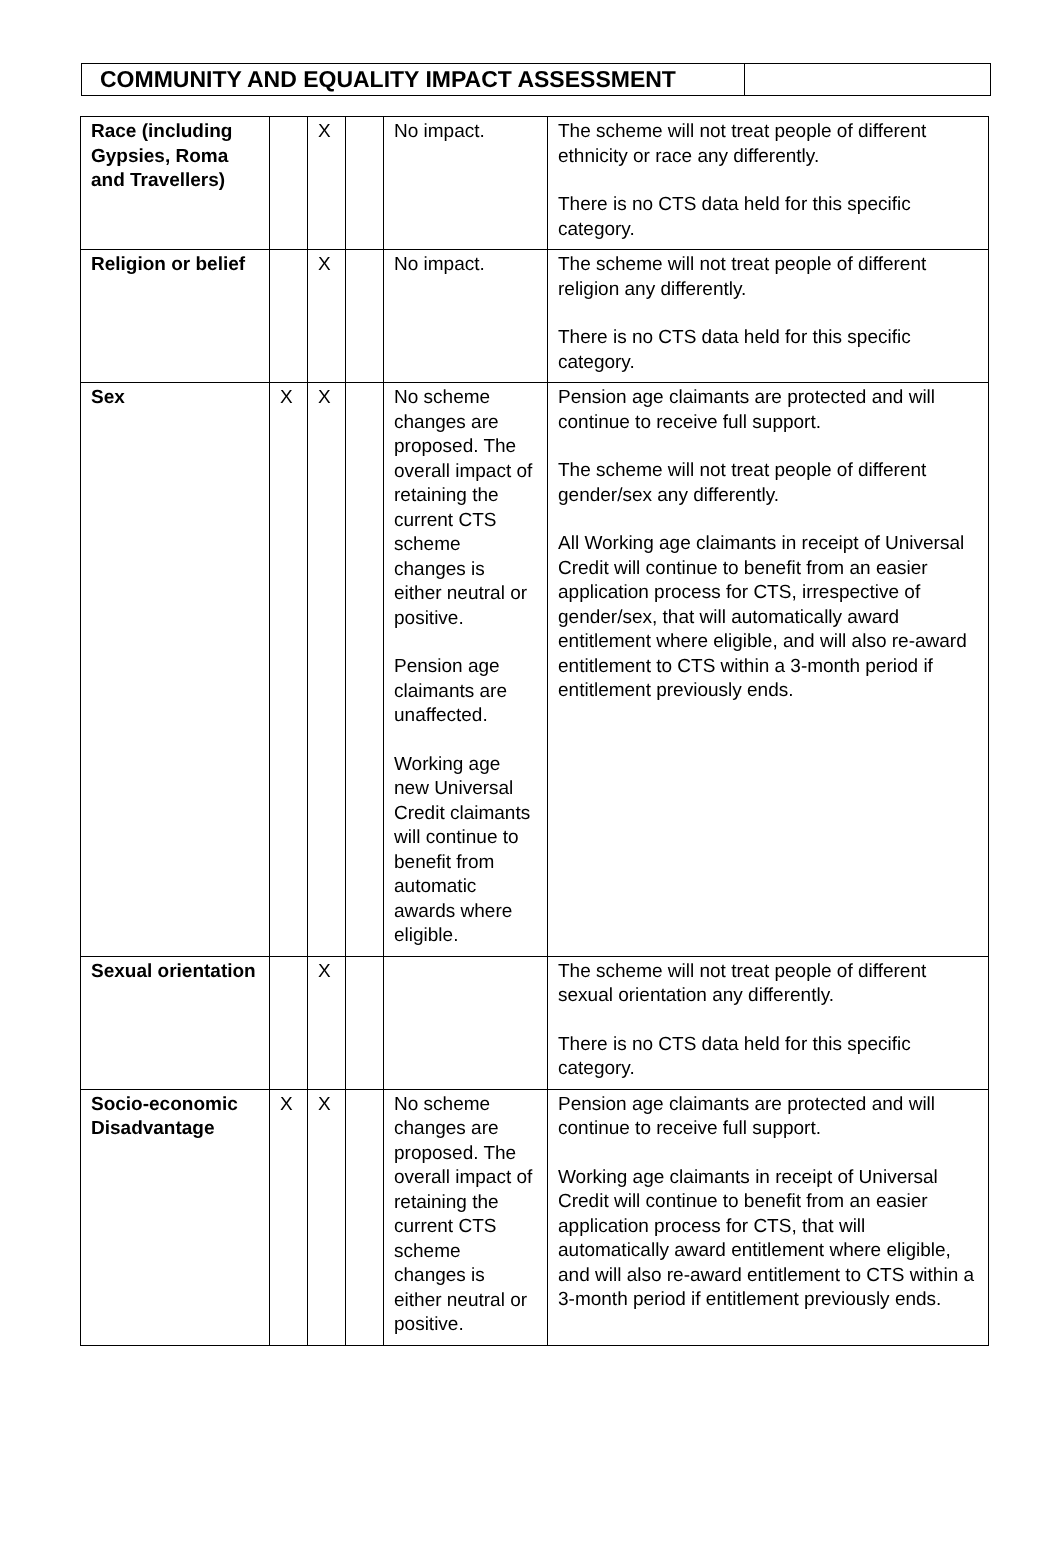COMMUNITY AND EQUALITY IMPACT ASSESSMENT
| Race (including Gypsies, Roma and Travellers) | | X | | No impact. | The scheme will not treat people of different ethnicity or race any differently. There is no CTS data held for this specific category. |
| Religion or belief | | X | | No impact. | The scheme will not treat people of different religion any differently. There is no CTS data held for this specific category. |
| Sex | X | X | | No scheme changes are proposed. The overall impact of retaining the current CTS scheme changes is either neutral or positive. Pension age claimants are unaffected. Working age new Universal Credit claimants will continue to benefit from automatic awards where eligible. | Pension age claimants are protected and will continue to receive full support. The scheme will not treat people of different gender/sex any differently. All Working age claimants in receipt of Universal Credit will continue to benefit from an easier application process for CTS, irrespective of gender/sex, that will automatically award entitlement where eligible, and will also re-award entitlement to CTS within a 3-month period if entitlement previously ends. |
| Sexual orientation | | X | | | The scheme will not treat people of different sexual orientation any differently. There is no CTS data held for this specific category. |
| Socio-economic Disadvantage | X | X | | No scheme changes are proposed. The overall impact of retaining the current CTS scheme changes is either neutral or positive. | Pension age claimants are protected and will continue to receive full support. Working age claimants in receipt of Universal Credit will continue to benefit from an easier application process for CTS, that will automatically award entitlement where eligible, and will also re-award entitlement to CTS within a 3-month period if entitlement previously ends. |